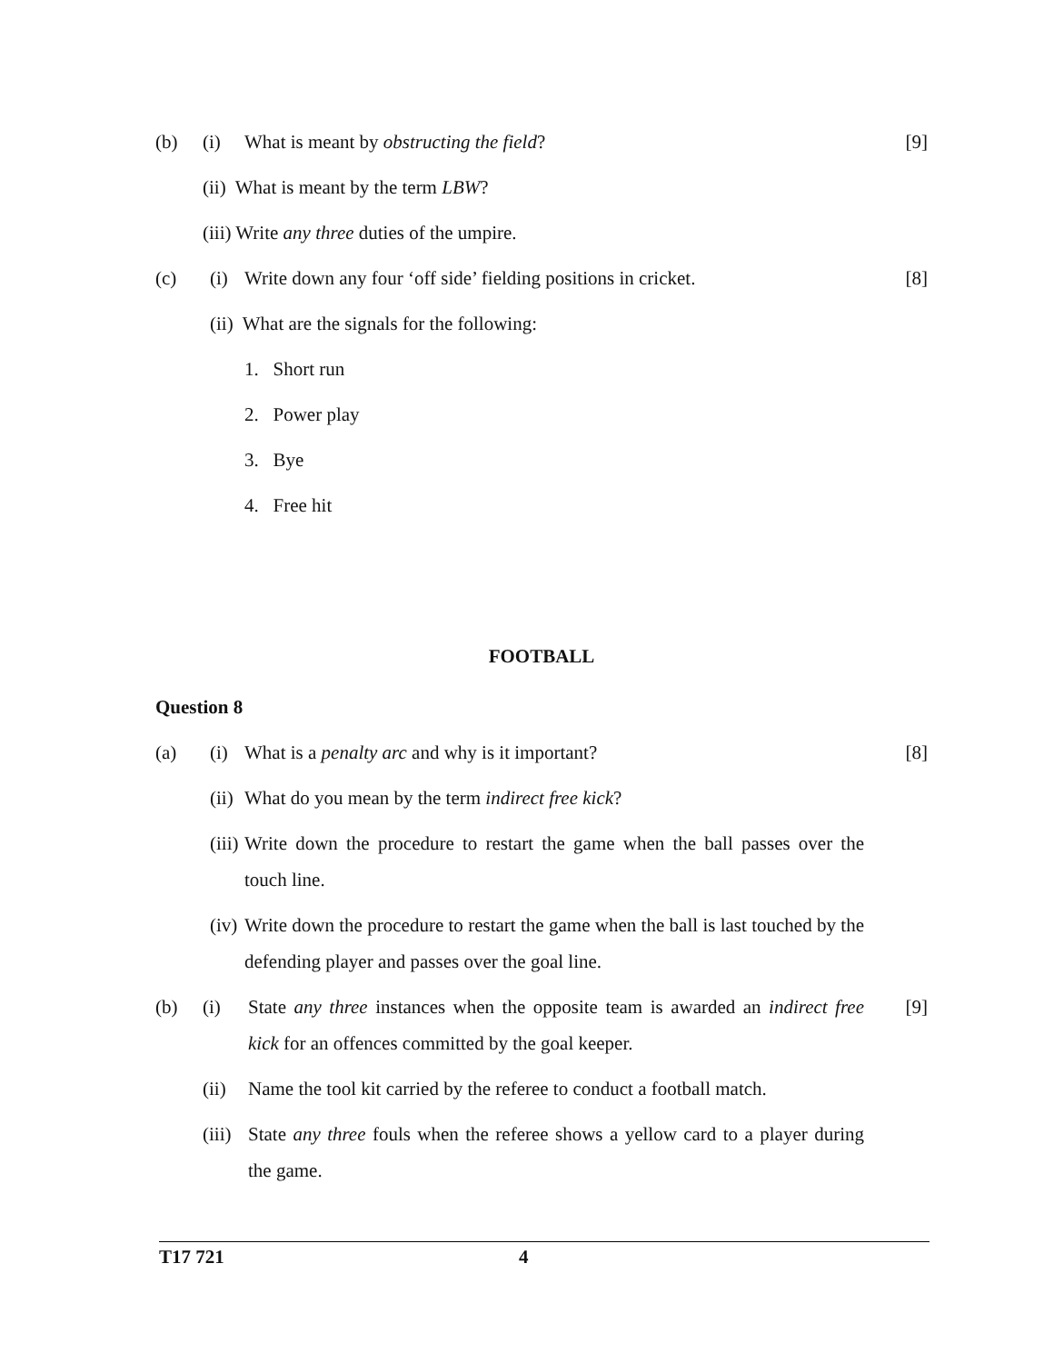(b) (i) What is meant by obstructing the field?
[9]
(ii) What is meant by the term LBW?
(iii) Write any three duties of the umpire.
(c) (i) Write down any four ‘off side’ fielding positions in cricket.
[8]
(ii) What are the signals for the following:
1. Short run
2. Power play
3. Bye
4. Free hit
FOOTBALL
Question 8
(a) (i) What is a penalty arc and why is it important?
[8]
(ii)
What do you mean by the term indirect free kick?
(iii)
Write down the procedure to restart the game when the ball passes over the touch line.
(iv)
Write down the procedure to restart the game when the ball is last touched by the defending player and passes over the goal line.
(b) (i) State any three instances when the opposite team is awarded an indirect free kick for an offences committed by the goal keeper.
[9]
(ii)
Name the tool kit carried by the referee to conduct a football match.
(iii)
State any three fouls when the referee shows a yellow card to a player during the game.
T17 721 4